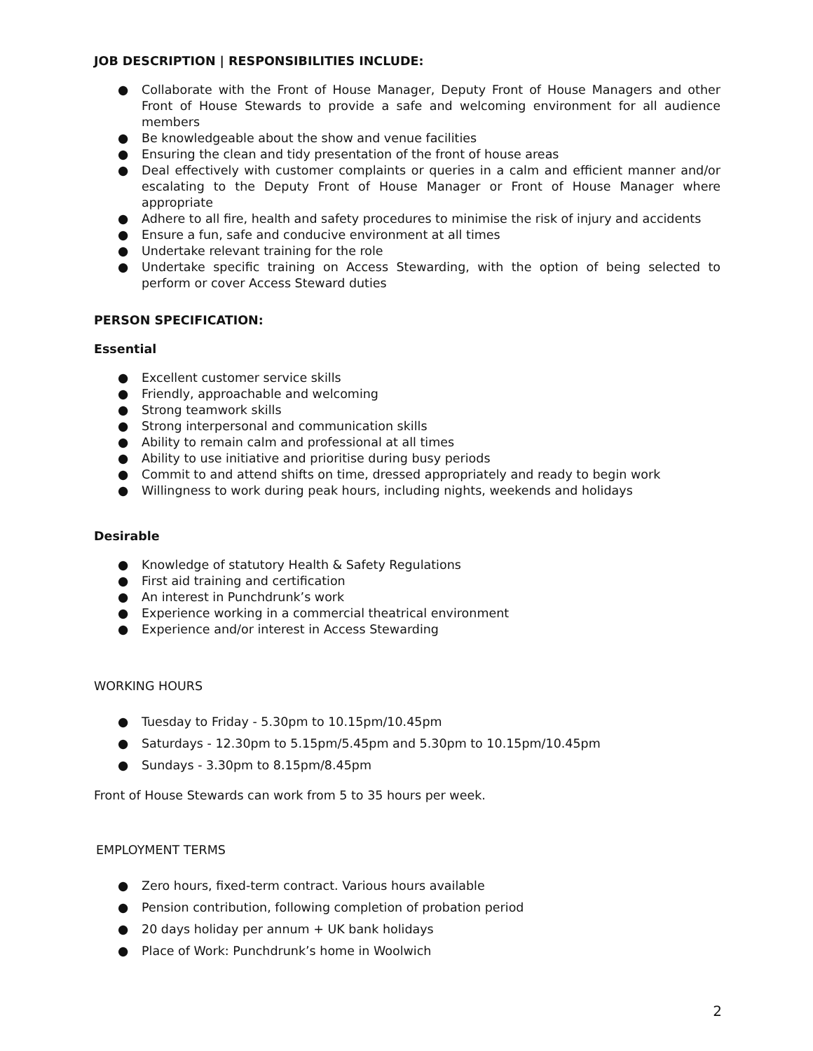JOB DESCRIPTION | RESPONSIBILITIES INCLUDE:
● Collaborate with the Front of House Manager, Deputy Front of House Managers and other Front of House Stewards to provide a safe and welcoming environment for all audience members
● Be knowledgeable about the show and venue facilities
● Ensuring the clean and tidy presentation of the front of house areas
● Deal effectively with customer complaints or queries in a calm and efficient manner and/or escalating to the Deputy Front of House Manager or Front of House Manager where appropriate
● Adhere to all fire, health and safety procedures to minimise the risk of injury and accidents
● Ensure a fun, safe and conducive environment at all times
● Undertake relevant training for the role
● Undertake specific training on Access Stewarding, with the option of being selected to perform or cover Access Steward duties
PERSON SPECIFICATION:
Essential
● Excellent customer service skills
● Friendly, approachable and welcoming
● Strong teamwork skills
● Strong interpersonal and communication skills
● Ability to remain calm and professional at all times
● Ability to use initiative and prioritise during busy periods
● Commit to and attend shifts on time, dressed appropriately and ready to begin work
● Willingness to work during peak hours, including nights, weekends and holidays
Desirable
● Knowledge of statutory Health & Safety Regulations
● First aid training and certification
● An interest in Punchdrunk’s work
● Experience working in a commercial theatrical environment
● Experience and/or interest in Access Stewarding
WORKING HOURS
● Tuesday to Friday - 5.30pm to 10.15pm/10.45pm
● Saturdays - 12.30pm to 5.15pm/5.45pm and 5.30pm to 10.15pm/10.45pm
● Sundays - 3.30pm to 8.15pm/8.45pm
Front of House Stewards can work from 5 to 35 hours per week.
EMPLOYMENT TERMS
● Zero hours, fixed-term contract. Various hours available
● Pension contribution, following completion of probation period
● 20 days holiday per annum + UK bank holidays
● Place of Work: Punchdrunk’s home in Woolwich
2